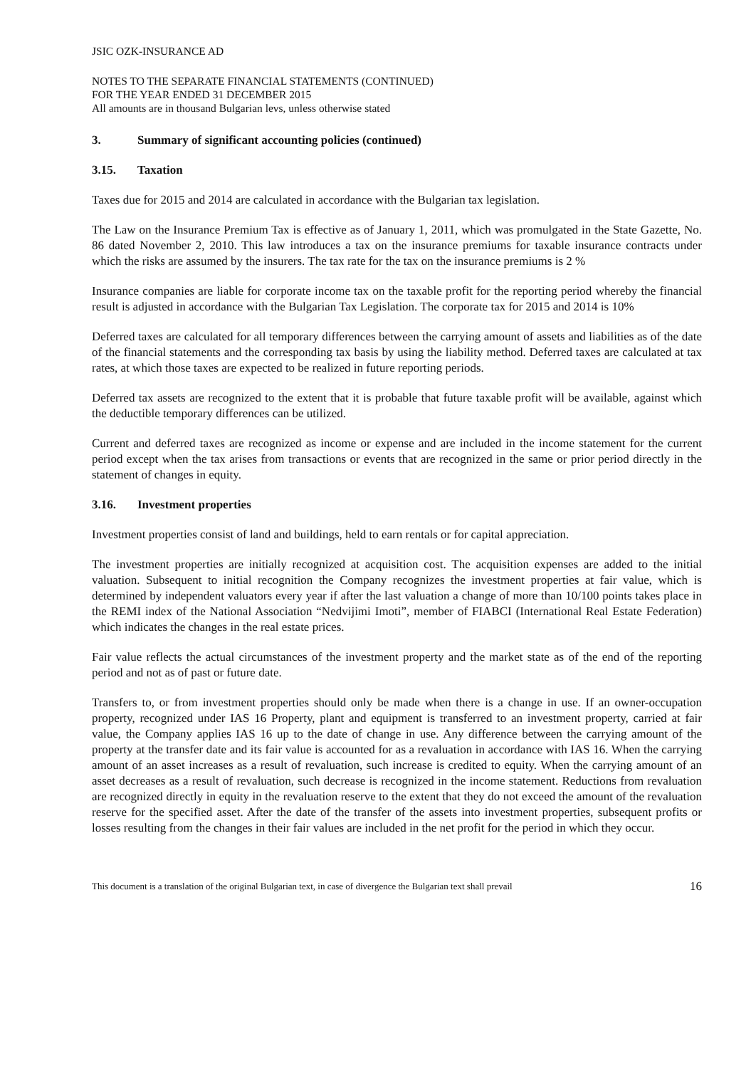JSIC OZK-INSURANCE AD
NOTES TO THE SEPARATE FINANCIAL STATEMENTS (CONTINUED)
FOR THE YEAR ENDED 31 DECEMBER 2015
All amounts are in thousand Bulgarian levs, unless otherwise stated
3. Summary of significant accounting policies (continued)
3.15. Taxation
Taxes due for 2015 and 2014 are calculated in accordance with the Bulgarian tax legislation.
The Law on the Insurance Premium Tax is effective as of January 1, 2011, which was promulgated in the State Gazette, No. 86 dated November 2, 2010. This law introduces a tax on the insurance premiums for taxable insurance contracts under which the risks are assumed by the insurers. The tax rate for the tax on the insurance premiums is 2 %
Insurance companies are liable for corporate income tax on the taxable profit for the reporting period whereby the financial result is adjusted in accordance with the Bulgarian Tax Legislation. The corporate tax for 2015 and 2014 is 10%
Deferred taxes are calculated for all temporary differences between the carrying amount of assets and liabilities as of the date of the financial statements and the corresponding tax basis by using the liability method. Deferred taxes are calculated at tax rates, at which those taxes are expected to be realized in future reporting periods.
Deferred tax assets are recognized to the extent that it is probable that future taxable profit will be available, against which the deductible temporary differences can be utilized.
Current and deferred taxes are recognized as income or expense and are included in the income statement for the current period except when the tax arises from transactions or events that are recognized in the same or prior period directly in the statement of changes in equity.
3.16. Investment properties
Investment properties consist of land and buildings, held to earn rentals or for capital appreciation.
The investment properties are initially recognized at acquisition cost. The acquisition expenses are added to the initial valuation. Subsequent to initial recognition the Company recognizes the investment properties at fair value, which is determined by independent valuators every year if after the last valuation a change of more than 10/100 points takes place in the REMI index of the National Association “Nedvijimi Imoti”, member of FIABCI (International Real Estate Federation) which indicates the changes in the real estate prices.
Fair value reflects the actual circumstances of the investment property and the market state as of the end of the reporting period and not as of past or future date.
Transfers to, or from investment properties should only be made when there is a change in use. If an owner-occupation property, recognized under IAS 16 Property, plant and equipment is transferred to an investment property, carried at fair value, the Company applies IAS 16 up to the date of change in use. Any difference between the carrying amount of the property at the transfer date and its fair value is accounted for as a revaluation in accordance with IAS 16. When the carrying amount of an asset increases as a result of revaluation, such increase is credited to equity. When the carrying amount of an asset decreases as a result of revaluation, such decrease is recognized in the income statement. Reductions from revaluation are recognized directly in equity in the revaluation reserve to the extent that they do not exceed the amount of the revaluation reserve for the specified asset. After the date of the transfer of the assets into investment properties, subsequent profits or losses resulting from the changes in their fair values are included in the net profit for the period in which they occur.
This document is a translation of the original Bulgarian text, in case of divergence the Bulgarian text shall prevail 16